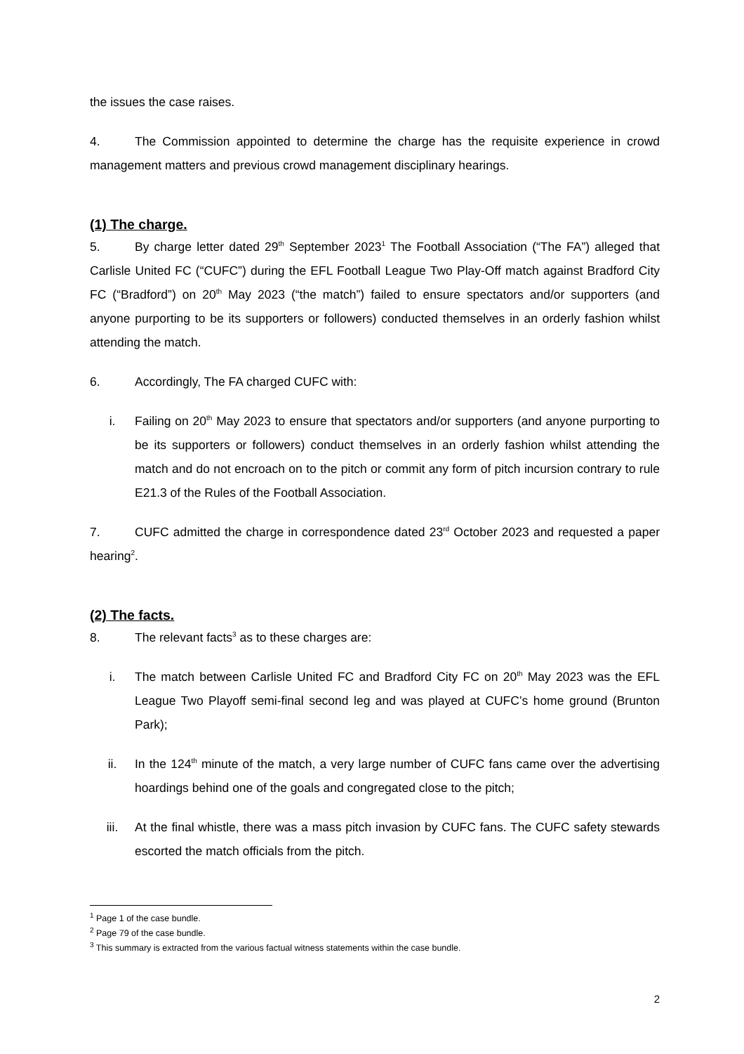the issues the case raises.
4. The Commission appointed to determine the charge has the requisite experience in crowd management matters and previous crowd management disciplinary hearings.
(1) The charge.
5. By charge letter dated 29<sup>th</sup> September 2023<sup>1</sup> The Football Association (“The FA”) alleged that Carlisle United FC (“CUFC”) during the EFL Football League Two Play-Off match against Bradford City FC (“Bradford”) on 20<sup>th</sup> May 2023 (“the match”) failed to ensure spectators and/or supporters (and anyone purporting to be its supporters or followers) conducted themselves in an orderly fashion whilst attending the match.
6. Accordingly, The FA charged CUFC with:
i. Failing on 20<sup>th</sup> May 2023 to ensure that spectators and/or supporters (and anyone purporting to be its supporters or followers) conduct themselves in an orderly fashion whilst attending the match and do not encroach on to the pitch or commit any form of pitch incursion contrary to rule E21.3 of the Rules of the Football Association.
7. CUFC admitted the charge in correspondence dated 23<sup>rd</sup> October 2023 and requested a paper hearing<sup>2</sup>.
(2) The facts.
8. The relevant facts<sup>3</sup> as to these charges are:
i. The match between Carlisle United FC and Bradford City FC on 20<sup>th</sup> May 2023 was the EFL League Two Playoff semi-final second leg and was played at CUFC’s home ground (Brunton Park);
ii. In the 124<sup>th</sup> minute of the match, a very large number of CUFC fans came over the advertising hoardings behind one of the goals and congregated close to the pitch;
iii. At the final whistle, there was a mass pitch invasion by CUFC fans. The CUFC safety stewards escorted the match officials from the pitch.
<sup>1</sup> Page 1 of the case bundle.
<sup>2</sup> Page 79 of the case bundle.
<sup>3</sup> This summary is extracted from the various factual witness statements within the case bundle.
2